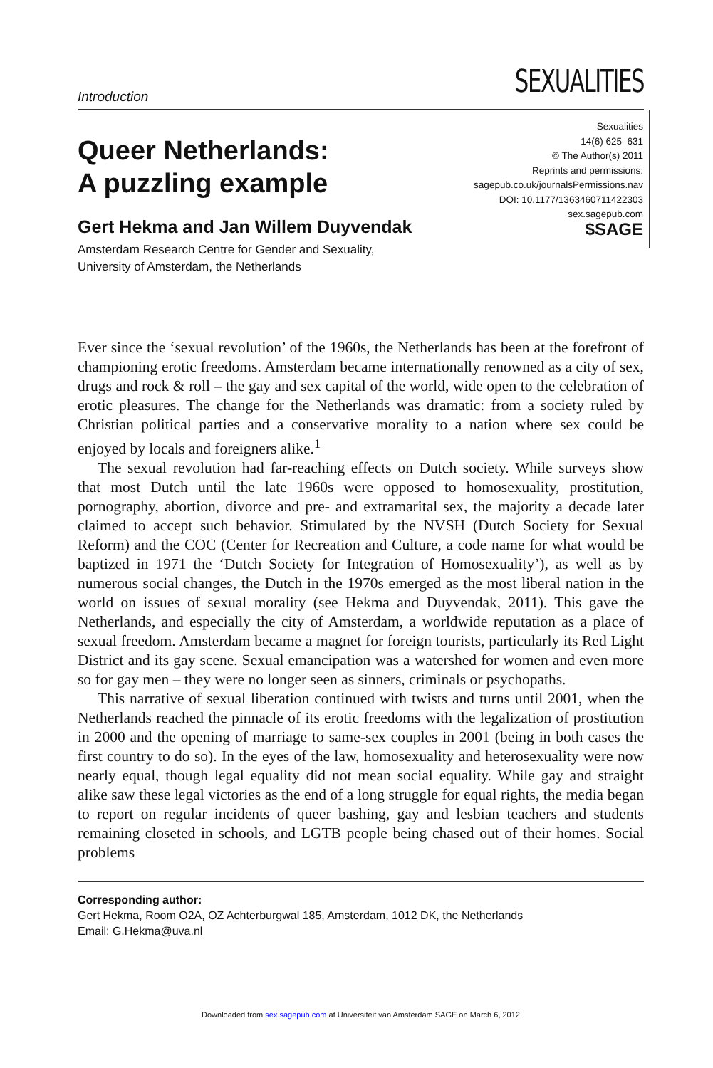Introduction
SEXUALITIES
Queer Netherlands:
A puzzling example
Gert Hekma and Jan Willem Duyvendak
Amsterdam Research Centre for Gender and Sexuality,
University of Amsterdam, the Netherlands
Sexualities
14(6) 625–631
© The Author(s) 2011
Reprints and permissions:
sagepub.co.uk/journalsPermissions.nav
DOI: 10.1177/1363460711422303
sex.sagepub.com
$SAGE
Ever since the ‘sexual revolution’ of the 1960s, the Netherlands has been at the forefront of championing erotic freedoms. Amsterdam became internationally renowned as a city of sex, drugs and rock & roll – the gay and sex capital of the world, wide open to the celebration of erotic pleasures. The change for the Netherlands was dramatic: from a society ruled by Christian political parties and a conservative morality to a nation where sex could be enjoyed by locals and foreigners alike.<sup>1</sup>
The sexual revolution had far-reaching effects on Dutch society. While surveys show that most Dutch until the late 1960s were opposed to homosexuality, prostitution, pornography, abortion, divorce and pre- and extramarital sex, the majority a decade later claimed to accept such behavior. Stimulated by the NVSH (Dutch Society for Sexual Reform) and the COC (Center for Recreation and Culture, a code name for what would be baptized in 1971 the ‘Dutch Society for Integration of Homosexuality’), as well as by numerous social changes, the Dutch in the 1970s emerged as the most liberal nation in the world on issues of sexual morality (see Hekma and Duyvendak, 2011). This gave the Netherlands, and especially the city of Amsterdam, a worldwide reputation as a place of sexual freedom. Amsterdam became a magnet for foreign tourists, particularly its Red Light District and its gay scene. Sexual emancipation was a watershed for women and even more so for gay men – they were no longer seen as sinners, criminals or psychopaths.
This narrative of sexual liberation continued with twists and turns until 2001, when the Netherlands reached the pinnacle of its erotic freedoms with the legalization of prostitution in 2000 and the opening of marriage to same-sex couples in 2001 (being in both cases the first country to do so). In the eyes of the law, homosexuality and heterosexuality were now nearly equal, though legal equality did not mean social equality. While gay and straight alike saw these legal victories as the end of a long struggle for equal rights, the media began to report on regular incidents of queer bashing, gay and lesbian teachers and students remaining closeted in schools, and LGTB people being chased out of their homes. Social problems
Corresponding author:
Gert Hekma, Room O2A, OZ Achterburgwal 185, Amsterdam, 1012 DK, the Netherlands
Email: G.Hekma@uva.nl
Downloaded from sex.sagepub.com at Universiteit van Amsterdam SAGE on March 6, 2012